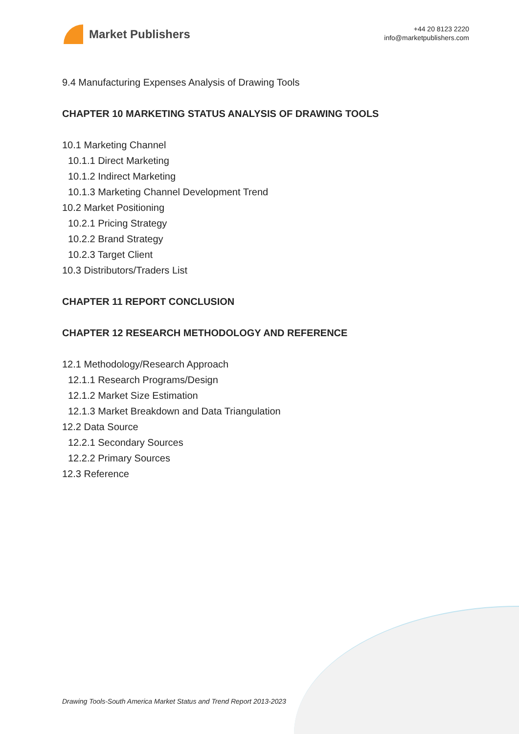Market Publishers
+44 20 8123 2220
info@marketpublishers.com
9.4 Manufacturing Expenses Analysis of Drawing Tools
CHAPTER 10 MARKETING STATUS ANALYSIS OF DRAWING TOOLS
10.1 Marketing Channel
10.1.1 Direct Marketing
10.1.2 Indirect Marketing
10.1.3 Marketing Channel Development Trend
10.2 Market Positioning
10.2.1 Pricing Strategy
10.2.2 Brand Strategy
10.2.3 Target Client
10.3 Distributors/Traders List
CHAPTER 11 REPORT CONCLUSION
CHAPTER 12 RESEARCH METHODOLOGY AND REFERENCE
12.1 Methodology/Research Approach
12.1.1 Research Programs/Design
12.1.2 Market Size Estimation
12.1.3 Market Breakdown and Data Triangulation
12.2 Data Source
12.2.1 Secondary Sources
12.2.2 Primary Sources
12.3 Reference
Drawing Tools-South America Market Status and Trend Report 2013-2023